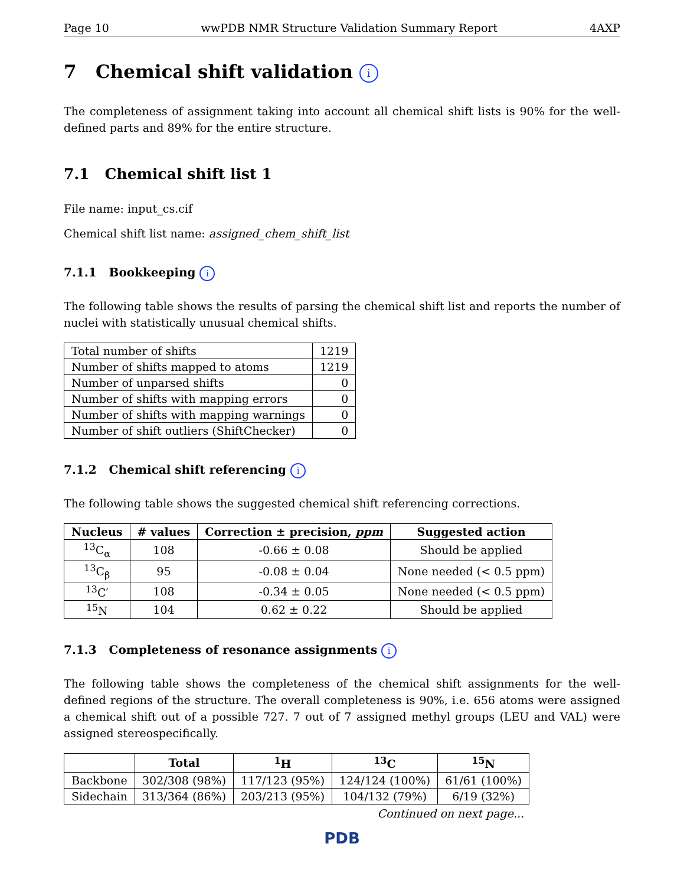Page 10 wwPDB NMR Structure Validation Summary Report 4AXP
7 Chemical shift validation i
The completeness of assignment taking into account all chemical shift lists is 90% for the well-defined parts and 89% for the entire structure.
7.1 Chemical shift list 1
File name: input_cs.cif
Chemical shift list name: assigned_chem_shift_list
7.1.1 Bookkeeping i
The following table shows the results of parsing the chemical shift list and reports the number of nuclei with statistically unusual chemical shifts.
| Total number of shifts | 1219 |
| Number of shifts mapped to atoms | 1219 |
| Number of unparsed shifts | 0 |
| Number of shifts with mapping errors | 0 |
| Number of shifts with mapping warnings | 0 |
| Number of shift outliers (ShiftChecker) | 0 |
7.1.2 Chemical shift referencing i
The following table shows the suggested chemical shift referencing corrections.
| Nucleus | # values | Correction ± precision, ppm | Suggested action |
| --- | --- | --- | --- |
| <sup>13</sup>C<sub>α</sub> | 108 | -0.66 ± 0.08 | Should be applied |
| <sup>13</sup>C<sub>β</sub> | 95 | -0.08 ± 0.04 | None needed (< 0.5 ppm) |
| <sup>13</sup>C′ | 108 | -0.34 ± 0.05 | None needed (< 0.5 ppm) |
| <sup>15</sup>N | 104 | 0.62 ± 0.22 | Should be applied |
7.1.3 Completeness of resonance assignments i
The following table shows the completeness of the chemical shift assignments for the well-defined regions of the structure. The overall completeness is 90%, i.e. 656 atoms were assigned a chemical shift out of a possible 727. 7 out of 7 assigned methyl groups (LEU and VAL) were assigned stereospecifically.
| | Total | <sup>1</sup>H | <sup>13</sup>C | <sup>15</sup>N |
| --- | --- | --- | --- | --- |
| Backbone | 302/308 (98%) | 117/123 (95%) | 124/124 (100%) | 61/61 (100%) |
| Sidechain | 313/364 (86%) | 203/213 (95%) | 104/132 (79%) | 6/19 (32%) |
Continued on next page...
PDB